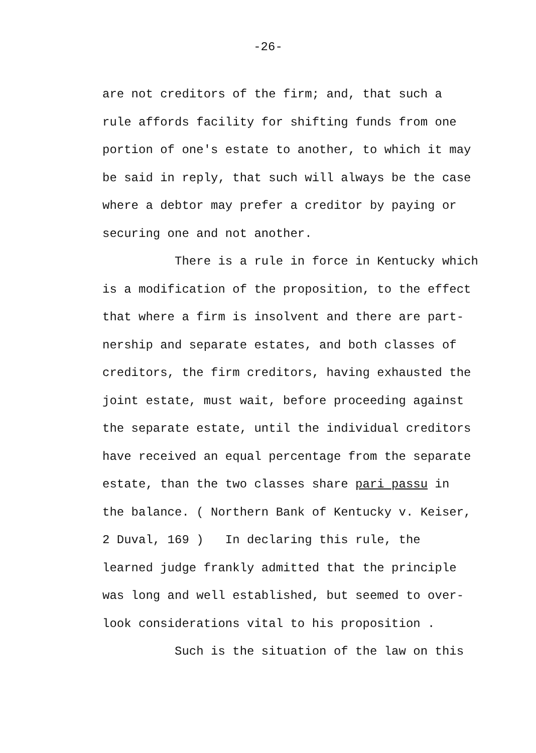-26-
are not creditors of the firm; and, that such a rule affords facility for shifting funds from one portion of one's estate to another, to which it may be said in reply, that such will always be the case where a debtor may prefer a creditor by paying or securing one and not another. There is a rule in force in Kentucky which is a modification of the proposition, to the effect that where a firm is insolvent and there are part- nership and separate estates, and both classes of creditors, the firm creditors, having exhausted the joint estate, must wait, before proceeding against the separate estate, until the individual creditors have received an equal percentage from the separate estate, than the two classes share pari passu in the balance. ( Northern Bank of Kentucky v. Keiser, 2 Duval, 169 ) In declaring this rule, the learned judge frankly admitted that the principle was long and well established, but seemed to over- look considerations vital to his proposition . Such is the situation of the law on this